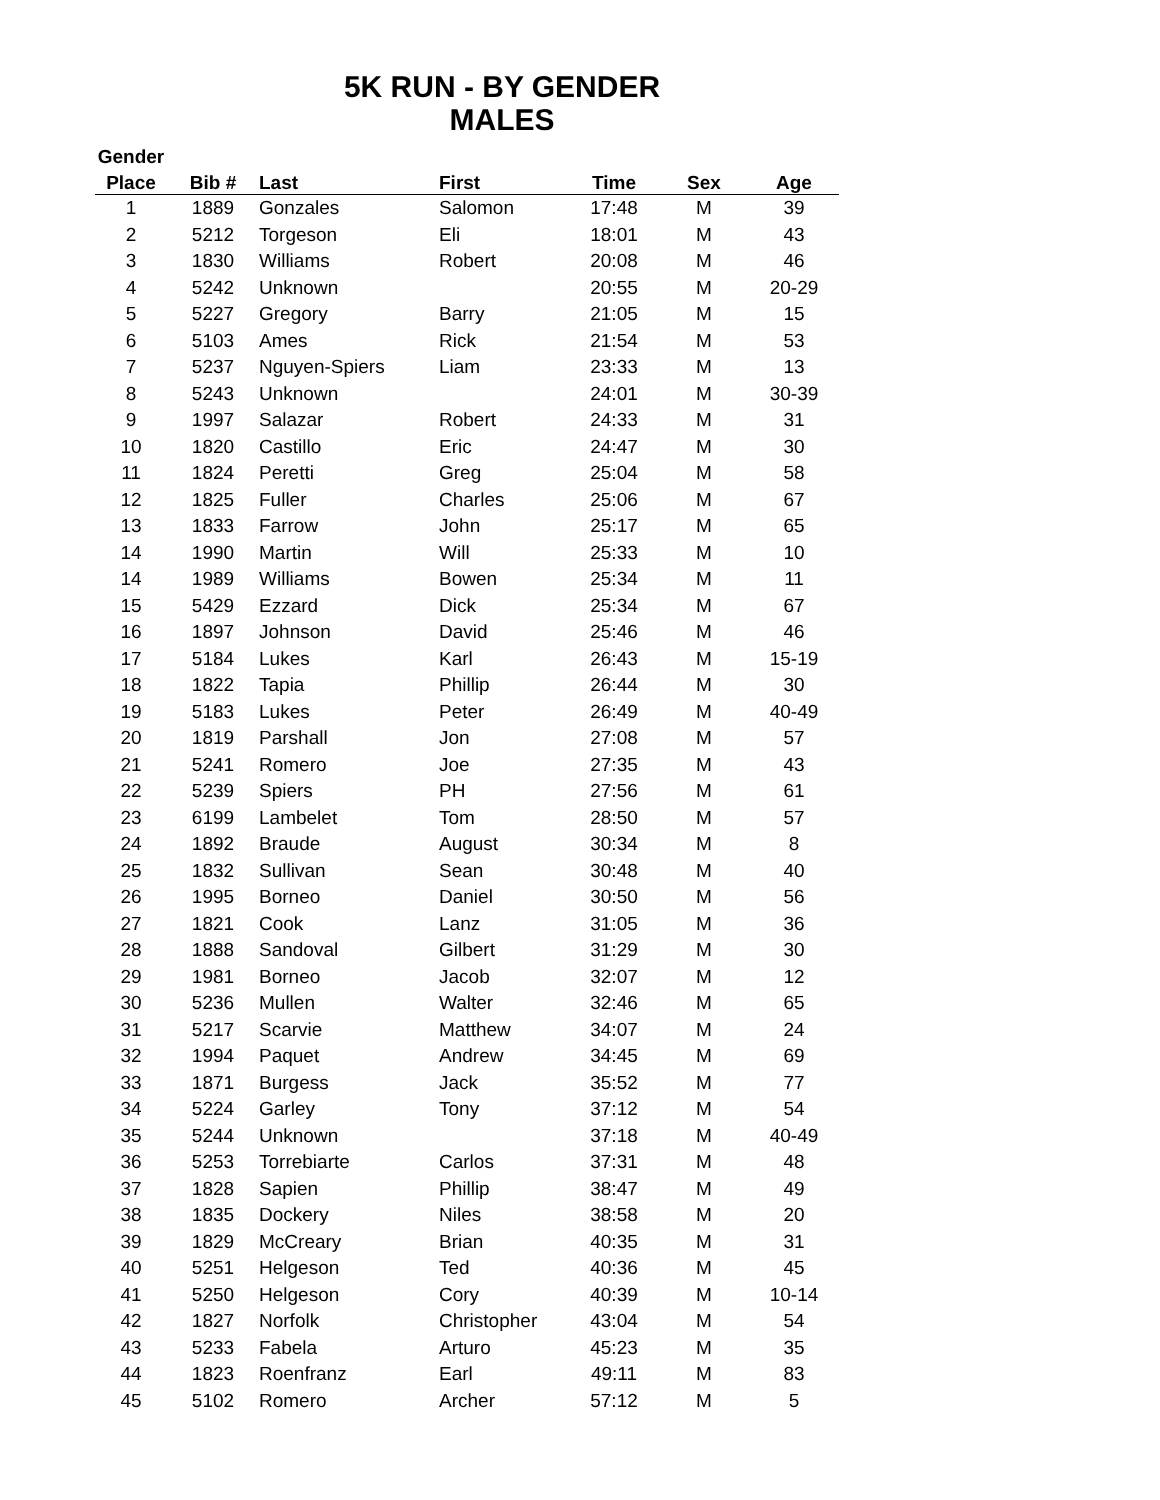5K RUN - BY GENDER
MALES
| Gender | | | | | | |
| --- | --- | --- | --- | --- | --- | --- |
| Place | Bib # | Last | First | Time | Sex | Age |
| 1 | 1889 | Gonzales | Salomon | 17:48 | M | 39 |
| 2 | 5212 | Torgeson | Eli | 18:01 | M | 43 |
| 3 | 1830 | Williams | Robert | 20:08 | M | 46 |
| 4 | 5242 | Unknown | | 20:55 | M | 20-29 |
| 5 | 5227 | Gregory | Barry | 21:05 | M | 15 |
| 6 | 5103 | Ames | Rick | 21:54 | M | 53 |
| 7 | 5237 | Nguyen-Spiers | Liam | 23:33 | M | 13 |
| 8 | 5243 | Unknown | | 24:01 | M | 30-39 |
| 9 | 1997 | Salazar | Robert | 24:33 | M | 31 |
| 10 | 1820 | Castillo | Eric | 24:47 | M | 30 |
| 11 | 1824 | Peretti | Greg | 25:04 | M | 58 |
| 12 | 1825 | Fuller | Charles | 25:06 | M | 67 |
| 13 | 1833 | Farrow | John | 25:17 | M | 65 |
| 14 | 1990 | Martin | Will | 25:33 | M | 10 |
| 14 | 1989 | Williams | Bowen | 25:34 | M | 11 |
| 15 | 5429 | Ezzard | Dick | 25:34 | M | 67 |
| 16 | 1897 | Johnson | David | 25:46 | M | 46 |
| 17 | 5184 | Lukes | Karl | 26:43 | M | 15-19 |
| 18 | 1822 | Tapia | Phillip | 26:44 | M | 30 |
| 19 | 5183 | Lukes | Peter | 26:49 | M | 40-49 |
| 20 | 1819 | Parshall | Jon | 27:08 | M | 57 |
| 21 | 5241 | Romero | Joe | 27:35 | M | 43 |
| 22 | 5239 | Spiers | PH | 27:56 | M | 61 |
| 23 | 6199 | Lambelet | Tom | 28:50 | M | 57 |
| 24 | 1892 | Braude | August | 30:34 | M | 8 |
| 25 | 1832 | Sullivan | Sean | 30:48 | M | 40 |
| 26 | 1995 | Borneo | Daniel | 30:50 | M | 56 |
| 27 | 1821 | Cook | Lanz | 31:05 | M | 36 |
| 28 | 1888 | Sandoval | Gilbert | 31:29 | M | 30 |
| 29 | 1981 | Borneo | Jacob | 32:07 | M | 12 |
| 30 | 5236 | Mullen | Walter | 32:46 | M | 65 |
| 31 | 5217 | Scarvie | Matthew | 34:07 | M | 24 |
| 32 | 1994 | Paquet | Andrew | 34:45 | M | 69 |
| 33 | 1871 | Burgess | Jack | 35:52 | M | 77 |
| 34 | 5224 | Garley | Tony | 37:12 | M | 54 |
| 35 | 5244 | Unknown | | 37:18 | M | 40-49 |
| 36 | 5253 | Torrebiarte | Carlos | 37:31 | M | 48 |
| 37 | 1828 | Sapien | Phillip | 38:47 | M | 49 |
| 38 | 1835 | Dockery | Niles | 38:58 | M | 20 |
| 39 | 1829 | McCreary | Brian | 40:35 | M | 31 |
| 40 | 5251 | Helgeson | Ted | 40:36 | M | 45 |
| 41 | 5250 | Helgeson | Cory | 40:39 | M | 10-14 |
| 42 | 1827 | Norfolk | Christopher | 43:04 | M | 54 |
| 43 | 5233 | Fabela | Arturo | 45:23 | M | 35 |
| 44 | 1823 | Roenfranz | Earl | 49:11 | M | 83 |
| 45 | 5102 | Romero | Archer | 57:12 | M | 5 |